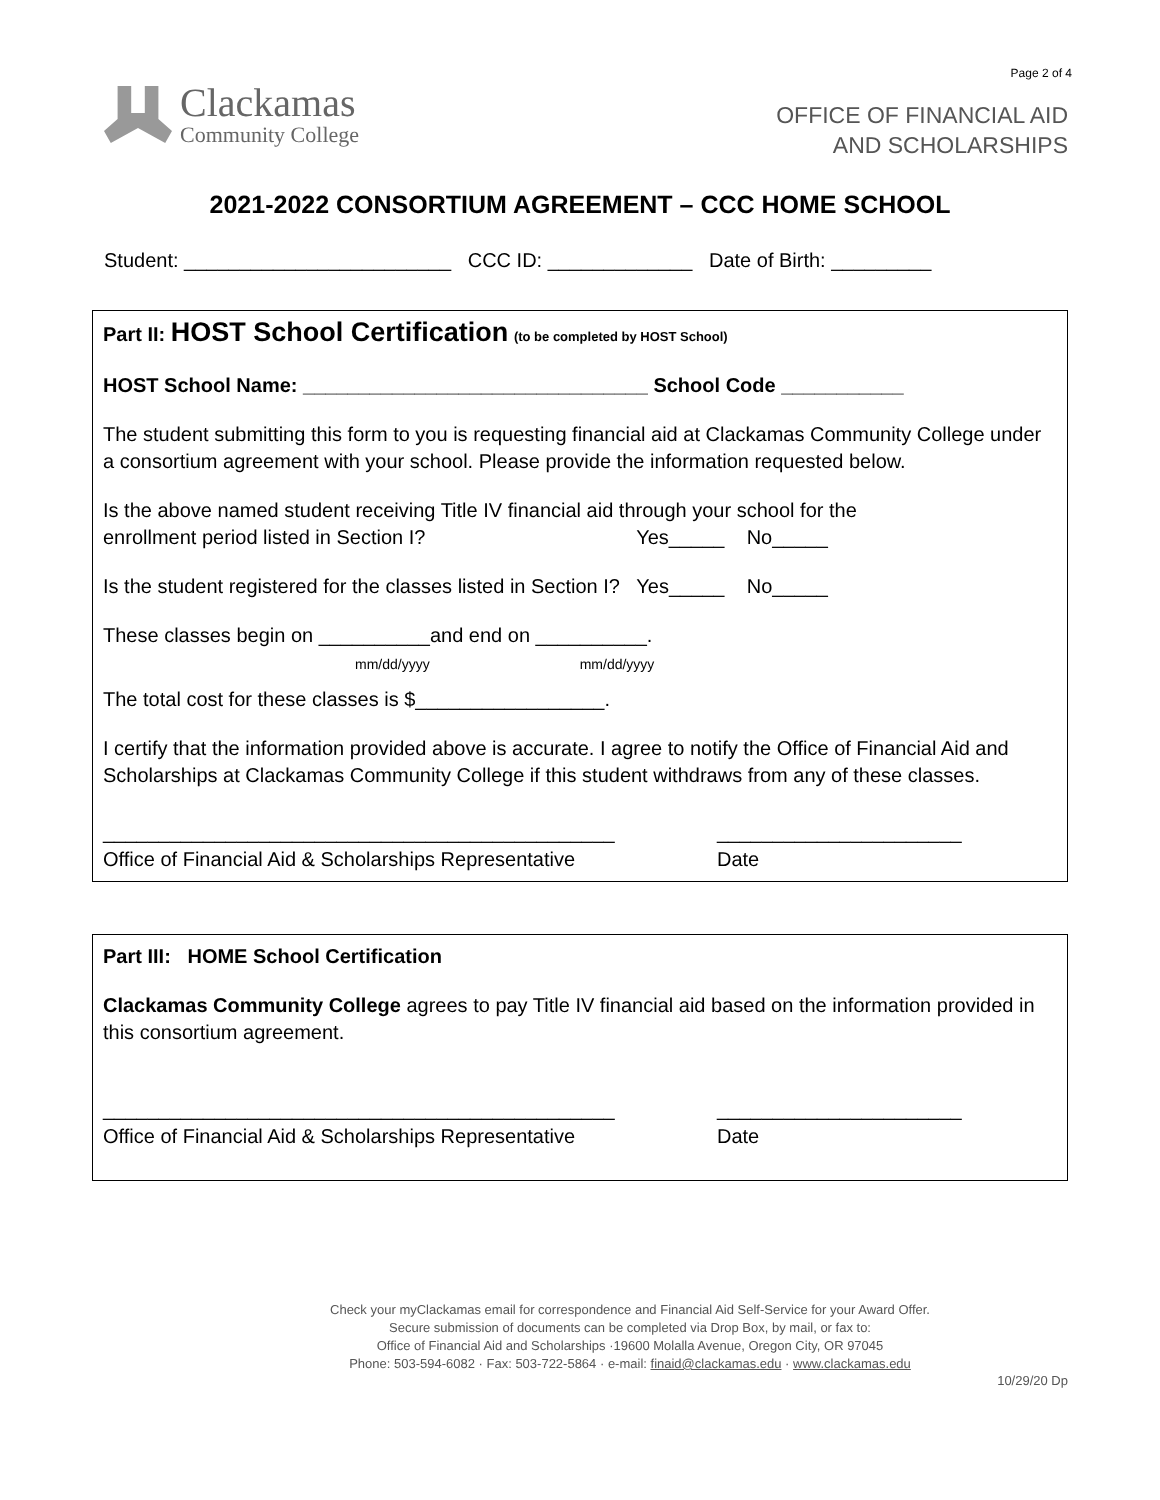Page 2 of 4
Clackamas
Community College
OFFICE OF FINANCIAL AID
AND SCHOLARSHIPS
2021-2022 CONSORTIUM AGREEMENT – CCC HOME SCHOOL
Student: ________________________ CCC ID: _____________ Date of Birth: _________
Part II: HOST School Certification (to be completed by HOST School)
HOST School Name: _______________________________ School Code ___________
The student submitting this form to you is requesting financial aid at Clackamas Community College under a consortium agreement with your school. Please provide the information requested below.
Is the above named student receiving Title IV financial aid through your school for the
enrollment period listed in Section I? Yes_____ No_____
Is the student registered for the classes listed in Section I? Yes_____ No_____
These classes begin on __________and end on __________.
mm/dd/yyyy mm/dd/yyyy
The total cost for these classes is $_________________.
I certify that the information provided above is accurate. I agree to notify the Office of Financial Aid and Scholarships at Clackamas Community College if this student withdraws from any of these classes.
______________________________________________
Office of Financial Aid & Scholarships Representative
______________________
Date
Part III: HOME School Certification
Clackamas Community College agrees to pay Title IV financial aid based on the information provided in this consortium agreement.
______________________________________________
Office of Financial Aid & Scholarships Representative
______________________
Date
Check your myClackamas email for correspondence and Financial Aid Self-Service for your Award Offer.
Secure submission of documents can be completed via Drop Box, by mail, or fax to:
Office of Financial Aid and Scholarships ·19600 Molalla Avenue, Oregon City, OR 97045
Phone: 503-594-6082 · Fax: 503-722-5864 · e-mail: finaid@clackamas.edu · www.clackamas.edu
10/29/20 Dp